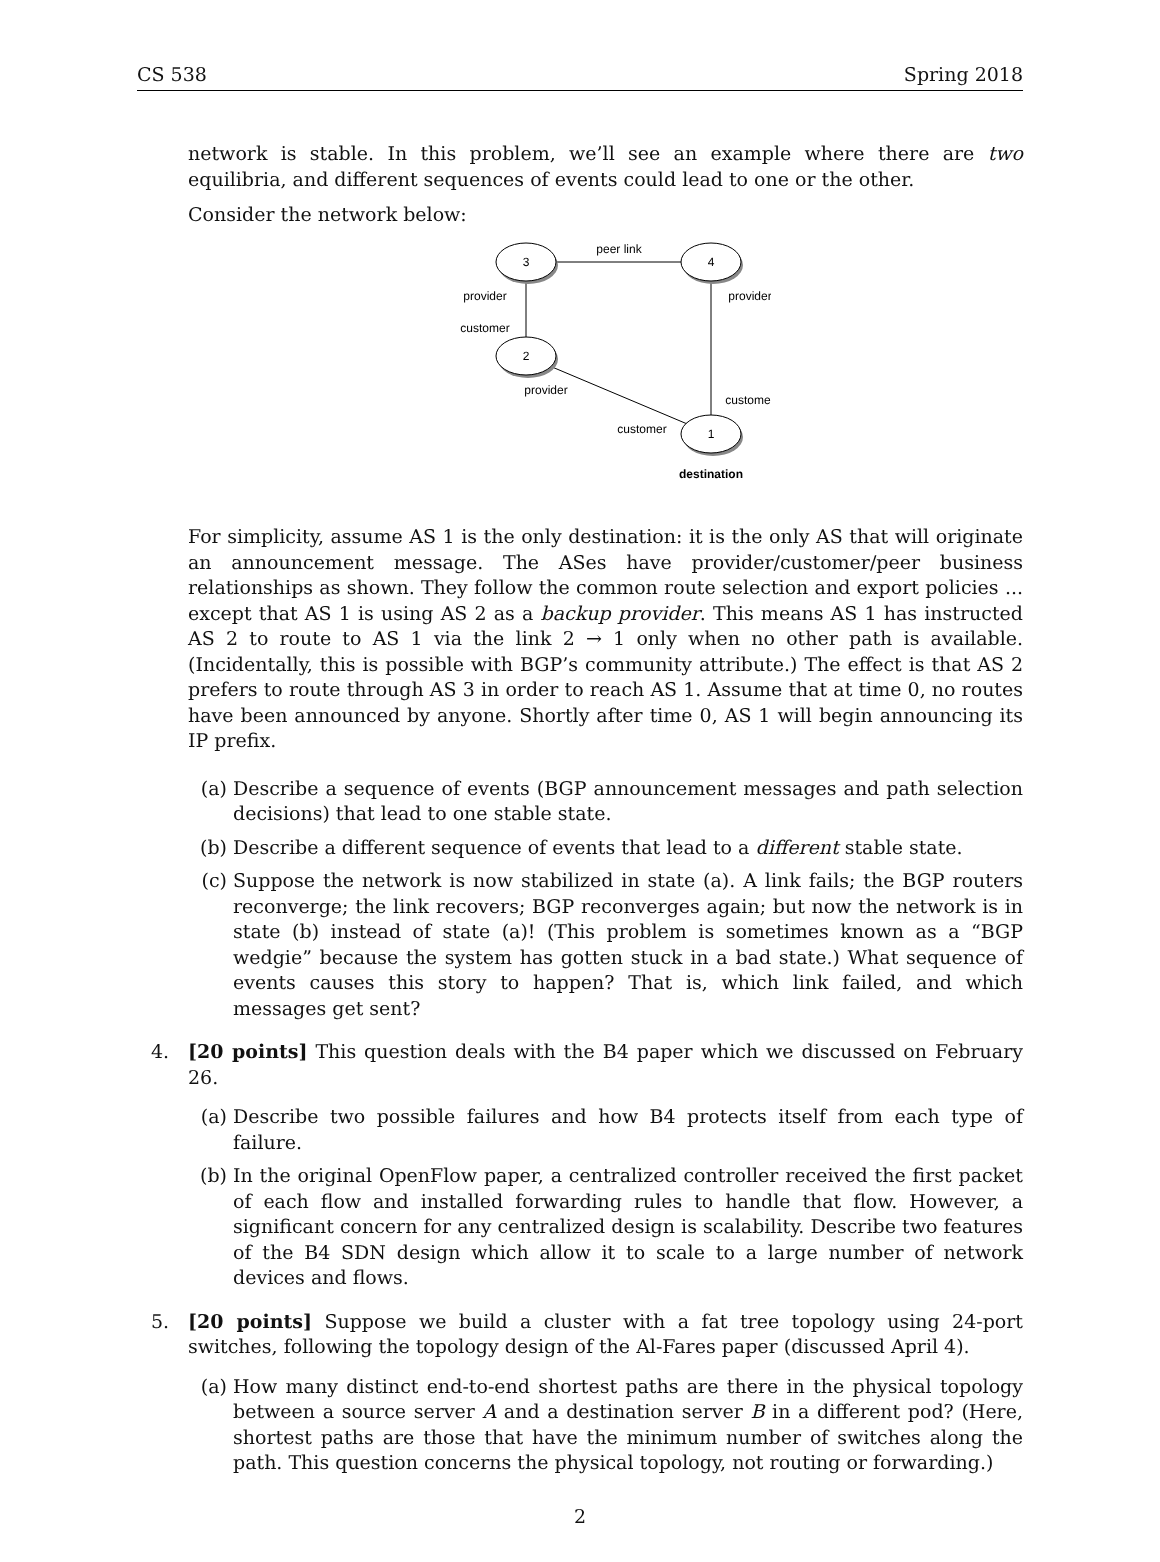CS 538 Spring 2018
network is stable. In this problem, we’ll see an example where there are two equilibria, and different sequences of events could lead to one or the other.
Consider the network below:
3
4
2
1
peer link
provider
customer
provider
provider
customer
customer
destination
For simplicity, assume AS 1 is the only destination: it is the only AS that will originate an announcement message. The ASes have provider/customer/peer business relationships as shown. They follow the common route selection and export policies ... except that AS 1 is using AS 2 as a backup provider. This means AS 1 has instructed AS 2 to route to AS 1 via the link 2 → 1 only when no other path is available. (Incidentally, this is possible with BGP’s community attribute.) The effect is that AS 2 prefers to route through AS 3 in order to reach AS 1. Assume that at time 0, no routes have been announced by anyone. Shortly after time 0, AS 1 will begin announcing its IP prefix.
(a) Describe a sequence of events (BGP announcement messages and path selection decisions) that lead to one stable state.
(b) Describe a different sequence of events that lead to a different stable state.
(c) Suppose the network is now stabilized in state (a). A link fails; the BGP routers reconverge; the link recovers; BGP reconverges again; but now the network is in state (b) instead of state (a)! (This problem is sometimes known as a “BGP wedgie” because the system has gotten stuck in a bad state.) What sequence of events causes this story to happen? That is, which link failed, and which messages get sent?
4. [20 points] This question deals with the B4 paper which we discussed on February 26.
(a) Describe two possible failures and how B4 protects itself from each type of failure.
(b) In the original OpenFlow paper, a centralized controller received the first packet of each flow and installed forwarding rules to handle that flow. However, a significant concern for any centralized design is scalability. Describe two features of the B4 SDN design which allow it to scale to a large number of network devices and flows.
5. [20 points] Suppose we build a cluster with a fat tree topology using 24-port switches, following the topology design of the Al-Fares paper (discussed April 4).
(a) How many distinct end-to-end shortest paths are there in the physical topology between a source server A and a destination server B in a different pod? (Here, shortest paths are those that have the minimum number of switches along the path. This question concerns the physical topology, not routing or forwarding.)
2